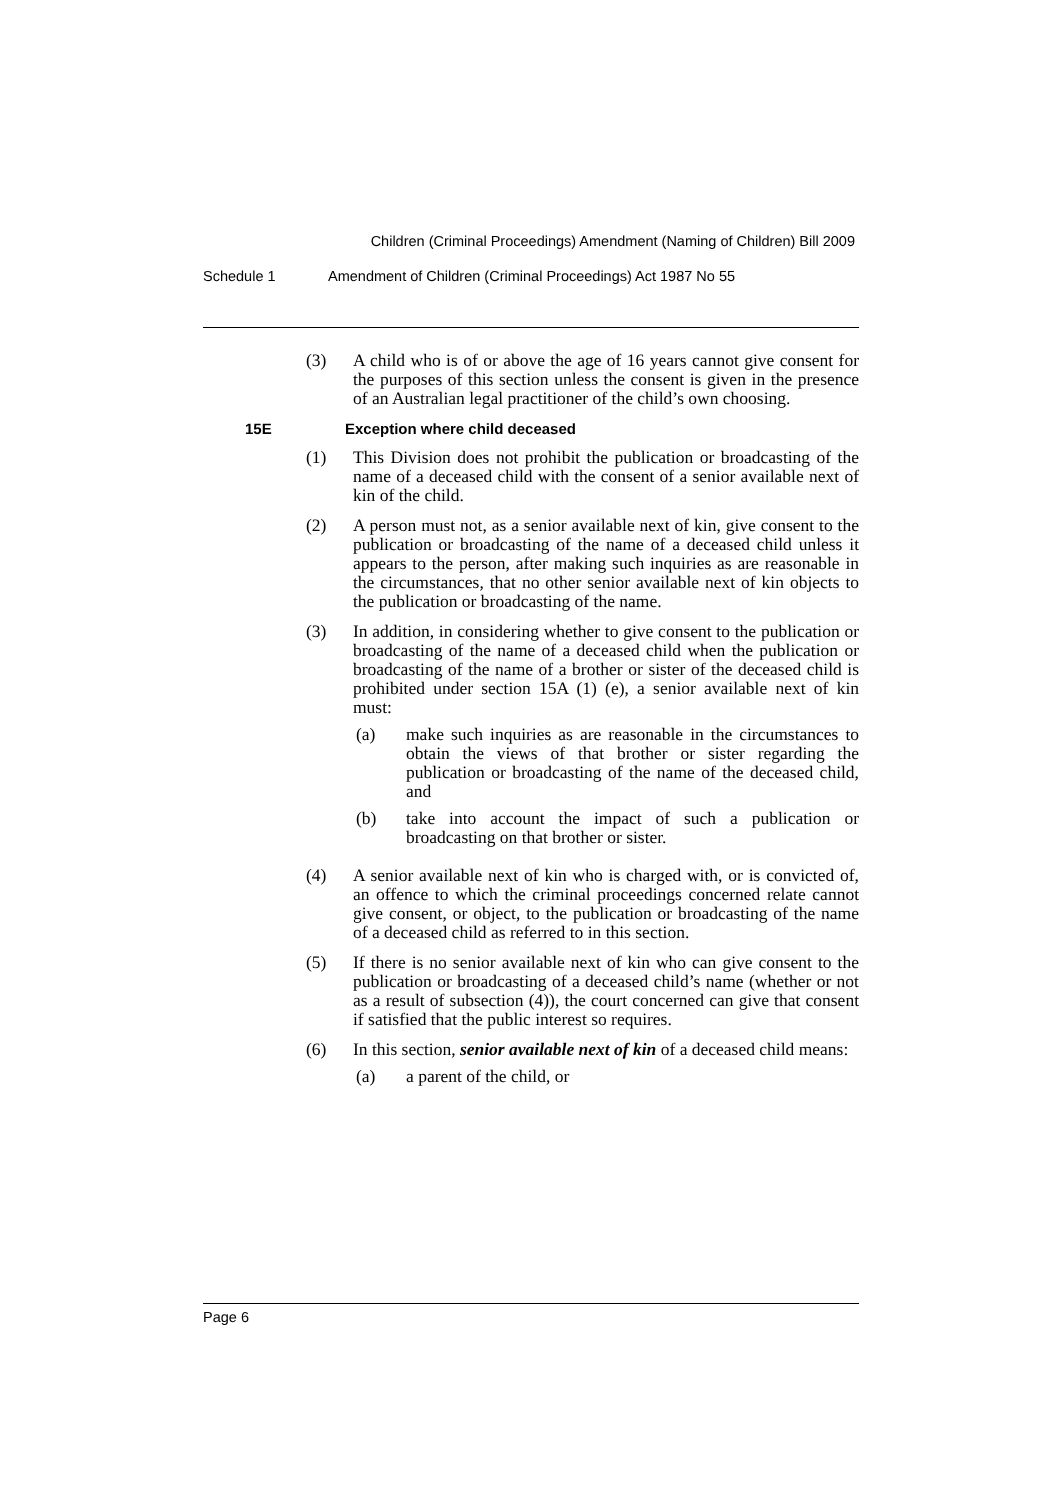Children (Criminal Proceedings) Amendment (Naming of Children) Bill 2009
Schedule 1 Amendment of Children (Criminal Proceedings) Act 1987 No 55
(3) A child who is of or above the age of 16 years cannot give consent for the purposes of this section unless the consent is given in the presence of an Australian legal practitioner of the child’s own choosing.
15E Exception where child deceased
(1) This Division does not prohibit the publication or broadcasting of the name of a deceased child with the consent of a senior available next of kin of the child.
(2) A person must not, as a senior available next of kin, give consent to the publication or broadcasting of the name of a deceased child unless it appears to the person, after making such inquiries as are reasonable in the circumstances, that no other senior available next of kin objects to the publication or broadcasting of the name.
(3) In addition, in considering whether to give consent to the publication or broadcasting of the name of a deceased child when the publication or broadcasting of the name of a brother or sister of the deceased child is prohibited under section 15A (1) (e), a senior available next of kin must:
(a) make such inquiries as are reasonable in the circumstances to obtain the views of that brother or sister regarding the publication or broadcasting of the name of the deceased child, and
(b) take into account the impact of such a publication or broadcasting on that brother or sister.
(4) A senior available next of kin who is charged with, or is convicted of, an offence to which the criminal proceedings concerned relate cannot give consent, or object, to the publication or broadcasting of the name of a deceased child as referred to in this section.
(5) If there is no senior available next of kin who can give consent to the publication or broadcasting of a deceased child’s name (whether or not as a result of subsection (4)), the court concerned can give that consent if satisfied that the public interest so requires.
(6) In this section, senior available next of kin of a deceased child means:
(a) a parent of the child, or
Page 6